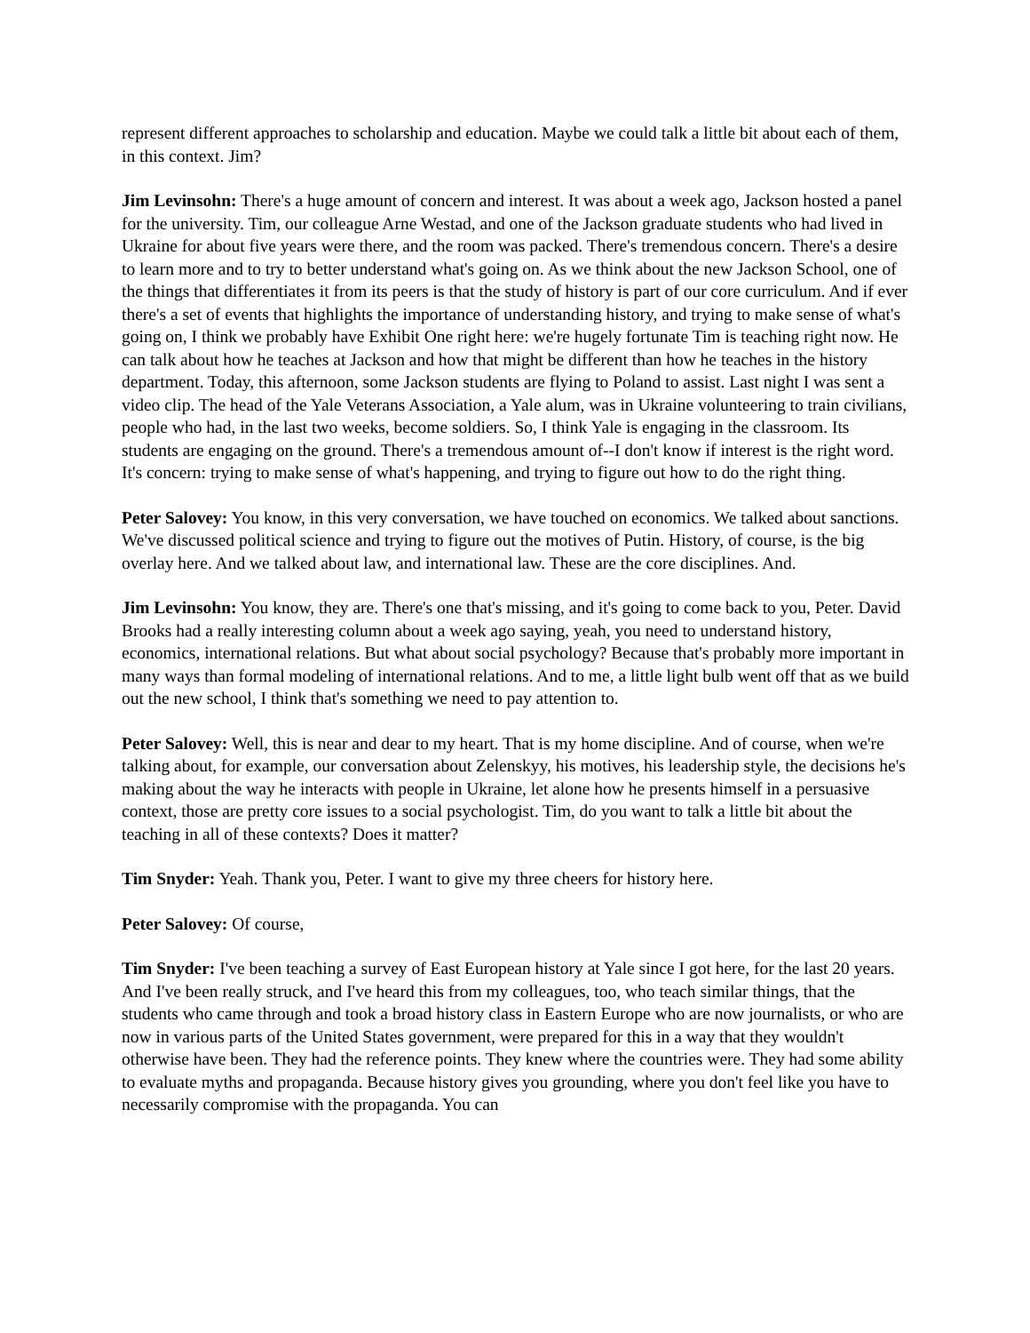represent different approaches to scholarship and education. Maybe we could talk a little bit about each of them, in this context. Jim?
Jim Levinsohn: There's a huge amount of concern and interest. It was about a week ago, Jackson hosted a panel for the university. Tim, our colleague Arne Westad, and one of the Jackson graduate students who had lived in Ukraine for about five years were there, and the room was packed. There's tremendous concern. There's a desire to learn more and to try to better understand what's going on. As we think about the new Jackson School, one of the things that differentiates it from its peers is that the study of history is part of our core curriculum. And if ever there's a set of events that highlights the importance of understanding history, and trying to make sense of what's going on, I think we probably have Exhibit One right here: we're hugely fortunate Tim is teaching right now. He can talk about how he teaches at Jackson and how that might be different than how he teaches in the history department. Today, this afternoon, some Jackson students are flying to Poland to assist. Last night I was sent a video clip. The head of the Yale Veterans Association, a Yale alum, was in Ukraine volunteering to train civilians, people who had, in the last two weeks, become soldiers. So, I think Yale is engaging in the classroom. Its students are engaging on the ground. There's a tremendous amount of--I don't know if interest is the right word. It's concern: trying to make sense of what's happening, and trying to figure out how to do the right thing.
Peter Salovey: You know, in this very conversation, we have touched on economics. We talked about sanctions. We've discussed political science and trying to figure out the motives of Putin. History, of course, is the big overlay here. And we talked about law, and international law. These are the core disciplines. And.
Jim Levinsohn: You know, they are. There's one that's missing, and it's going to come back to you, Peter. David Brooks had a really interesting column about a week ago saying, yeah, you need to understand history, economics, international relations. But what about social psychology? Because that's probably more important in many ways than formal modeling of international relations. And to me, a little light bulb went off that as we build out the new school, I think that's something we need to pay attention to.
Peter Salovey: Well, this is near and dear to my heart. That is my home discipline. And of course, when we're talking about, for example, our conversation about Zelenskyy, his motives, his leadership style, the decisions he's making about the way he interacts with people in Ukraine, let alone how he presents himself in a persuasive context, those are pretty core issues to a social psychologist. Tim, do you want to talk a little bit about the teaching in all of these contexts? Does it matter?
Tim Snyder: Yeah. Thank you, Peter. I want to give my three cheers for history here.
Peter Salovey: Of course,
Tim Snyder: I've been teaching a survey of East European history at Yale since I got here, for the last 20 years. And I've been really struck, and I've heard this from my colleagues, too, who teach similar things, that the students who came through and took a broad history class in Eastern Europe who are now journalists, or who are now in various parts of the United States government, were prepared for this in a way that they wouldn't otherwise have been. They had the reference points. They knew where the countries were. They had some ability to evaluate myths and propaganda. Because history gives you grounding, where you don't feel like you have to necessarily compromise with the propaganda. You can